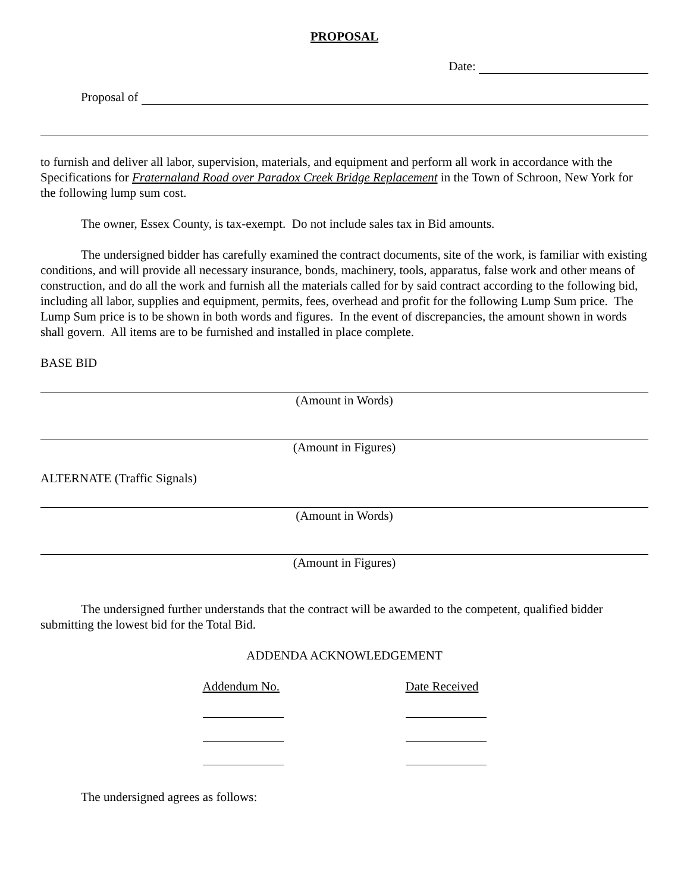PROPOSAL
Date:
Proposal of
to furnish and deliver all labor, supervision, materials, and equipment and perform all work in accordance with the Specifications for Fraternaland Road over Paradox Creek Bridge Replacement in the Town of Schroon, New York for the following lump sum cost.
The owner, Essex County, is tax-exempt. Do not include sales tax in Bid amounts.
The undersigned bidder has carefully examined the contract documents, site of the work, is familiar with existing conditions, and will provide all necessary insurance, bonds, machinery, tools, apparatus, false work and other means of construction, and do all the work and furnish all the materials called for by said contract according to the following bid, including all labor, supplies and equipment, permits, fees, overhead and profit for the following Lump Sum price. The Lump Sum price is to be shown in both words and figures. In the event of discrepancies, the amount shown in words shall govern. All items are to be furnished and installed in place complete.
BASE BID
(Amount in Words)
(Amount in Figures)
ALTERNATE (Traffic Signals)
(Amount in Words)
(Amount in Figures)
The undersigned further understands that the contract will be awarded to the competent, qualified bidder submitting the lowest bid for the Total Bid.
ADDENDA ACKNOWLEDGEMENT
Addendum No.
Date Received
The undersigned agrees as follows: